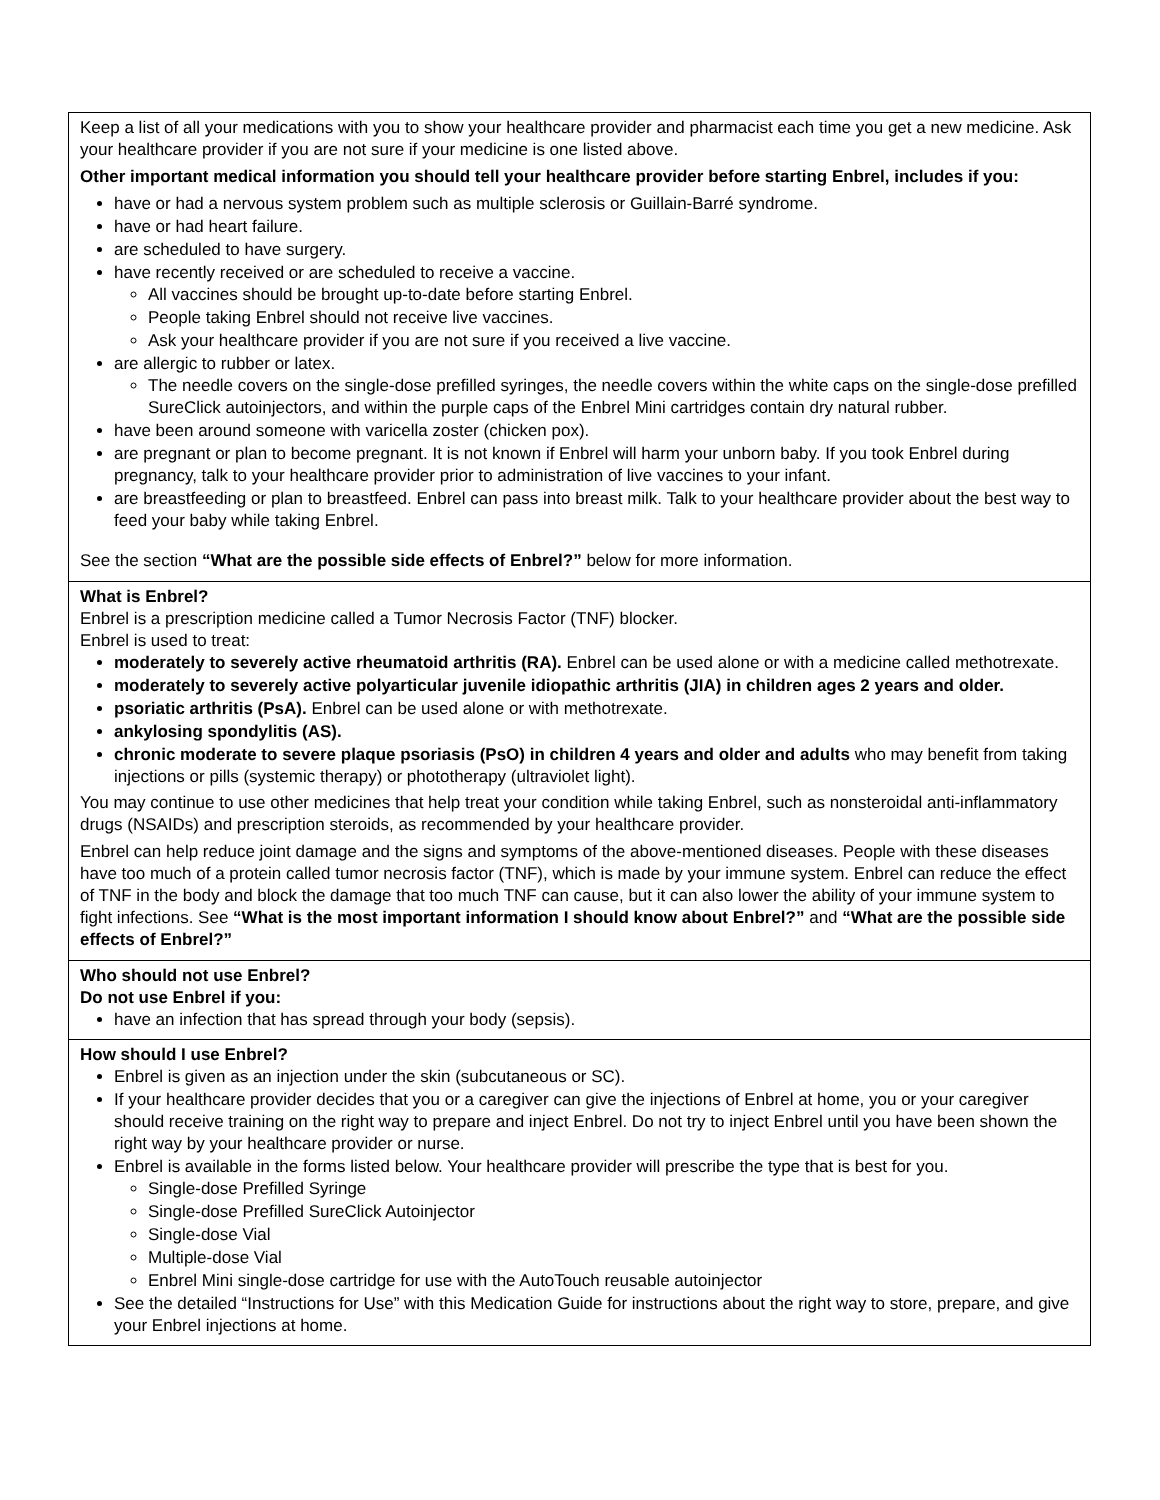| Keep a list of all your medications with you to show your healthcare provider and pharmacist each time you get a new medicine. Ask your healthcare provider if you are not sure if your medicine is one listed above. Other important medical information you should tell your healthcare provider before starting Enbrel, includes if you: have or had a nervous system problem such as multiple sclerosis or Guillain-Barré syndrome. have or had heart failure. are scheduled to have surgery. have recently received or are scheduled to receive a vaccine. All vaccines should be brought up-to-date before starting Enbrel. People taking Enbrel should not receive live vaccines. Ask your healthcare provider if you are not sure if you received a live vaccine. are allergic to rubber or latex. The needle covers on the single-dose prefilled syringes, the needle covers within the white caps on the single-dose prefilled SureClick autoinjectors, and within the purple caps of the Enbrel Mini cartridges contain dry natural rubber. have been around someone with varicella zoster (chicken pox). are pregnant or plan to become pregnant. It is not known if Enbrel will harm your unborn baby. If you took Enbrel during pregnancy, talk to your healthcare provider prior to administration of live vaccines to your infant. are breastfeeding or plan to breastfeed. Enbrel can pass into breast milk. Talk to your healthcare provider about the best way to feed your baby while taking Enbrel. See the section “What are the possible side effects of Enbrel?” below for more information. |
| What is Enbrel? Enbrel is a prescription medicine called a Tumor Necrosis Factor (TNF) blocker. Enbrel is used to treat: moderately to severely active rheumatoid arthritis (RA). Enbrel can be used alone or with a medicine called methotrexate. moderately to severely active polyarticular juvenile idiopathic arthritis (JIA) in children ages 2 years and older. psoriatic arthritis (PsA). Enbrel can be used alone or with methotrexate. ankylosing spondylitis (AS). chronic moderate to severe plaque psoriasis (PsO) in children 4 years and older and adults who may benefit from taking injections or pills (systemic therapy) or phototherapy (ultraviolet light). You may continue to use other medicines that help treat your condition while taking Enbrel, such as nonsteroidal anti-inflammatory drugs (NSAIDs) and prescription steroids, as recommended by your healthcare provider. Enbrel can help reduce joint damage and the signs and symptoms of the above-mentioned diseases. People with these diseases have too much of a protein called tumor necrosis factor (TNF), which is made by your immune system. Enbrel can reduce the effect of TNF in the body and block the damage that too much TNF can cause, but it can also lower the ability of your immune system to fight infections. See “What is the most important information I should know about Enbrel?” and “What are the possible side effects of Enbrel?” |
| Who should not use Enbrel? Do not use Enbrel if you: have an infection that has spread through your body (sepsis). |
| How should I use Enbrel? Enbrel is given as an injection under the skin (subcutaneous or SC). If your healthcare provider decides that you or a caregiver can give the injections of Enbrel at home, you or your caregiver should receive training on the right way to prepare and inject Enbrel. Do not try to inject Enbrel until you have been shown the right way by your healthcare provider or nurse. Enbrel is available in the forms listed below. Your healthcare provider will prescribe the type that is best for you. Single-dose Prefilled Syringe Single-dose Prefilled SureClick Autoinjector Single-dose Vial Multiple-dose Vial Enbrel Mini single-dose cartridge for use with the AutoTouch reusable autoinjector See the detailed “Instructions for Use” with this Medication Guide for instructions about the right way to store, prepare, and give your Enbrel injections at home. |